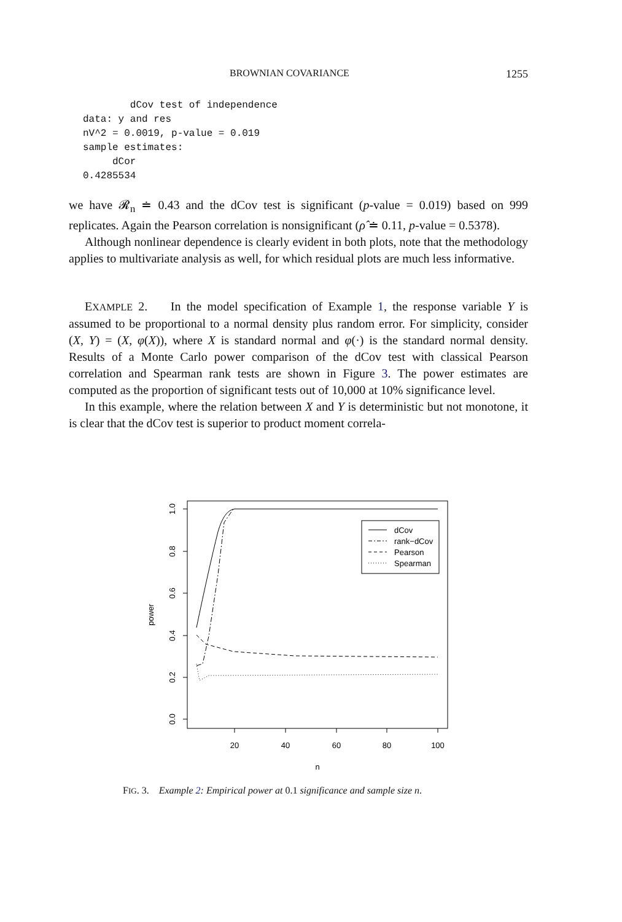BROWNIAN COVARIANCE 1255
        dCov test of independence
data: y and res
nV^2 = 0.0019, p-value = 0.019
sample estimates:
     dCor
0.4285534
we have 𝓡<sub>n</sub> ≐ 0.43 and the dCov test is significant (p-value = 0.019) based on 999 replicates. Again the Pearson correlation is nonsignificant (ρ̂ ≐ 0.11, p-value = 0.5378).
Although nonlinear dependence is clearly evident in both plots, note that the methodology applies to multivariate analysis as well, for which residual plots are much less informative.
EXAMPLE 2. In the model specification of Example 1, the response variable Y is assumed to be proportional to a normal density plus random error. For simplicity, consider (X, Y) = (X, φ(X)), where X is standard normal and φ(·) is the standard normal density. Results of a Monte Carlo power comparison of the dCov test with classical Pearson correlation and Spearman rank tests are shown in Figure 3. The power estimates are computed as the proportion of significant tests out of 10,000 at 10% significance level.
In this example, where the relation between X and Y is deterministic but not monotone, it is clear that the dCov test is superior to product moment correla-
20
40
60
80
100
n
0.0
0.2
0.4
0.6
0.8
1.0
power
dCov
rank−dCov
Pearson
Spearman
FIG. 3. Example 2: Empirical power at 0.1 significance and sample size n.